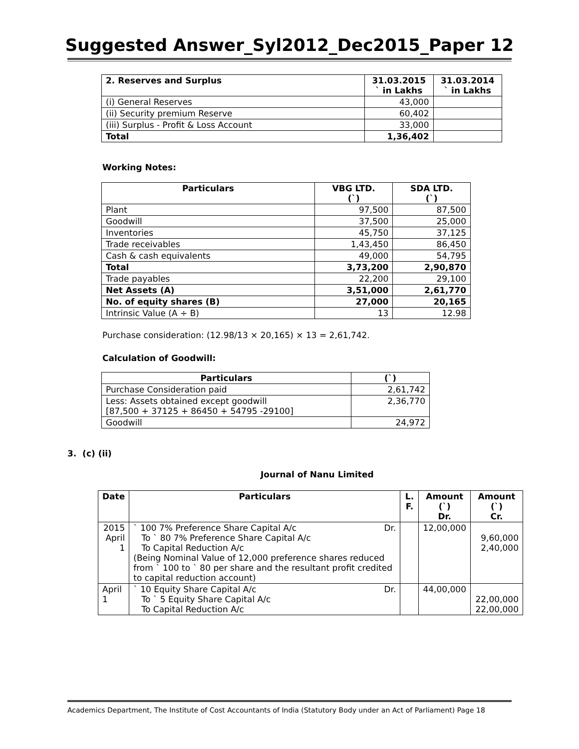Suggested Answer_Syl2012_Dec2015_Paper 12
| 2. Reserves and Surplus | 31.03.2015 ` in Lakhs | 31.03.2014 ` in Lakhs |
| --- | --- | --- |
| (i) General Reserves | 43,000 | |
| (ii) Security premium Reserve | 60,402 | |
| (iii) Surplus - Profit & Loss Account | 33,000 | |
| Total | 1,36,402 | |
Working Notes:
| Particulars | VBG LTD. (`) | SDA LTD. (`) |
| --- | --- | --- |
| Plant | 97,500 | 87,500 |
| Goodwill | 37,500 | 25,000 |
| Inventories | 45,750 | 37,125 |
| Trade receivables | 1,43,450 | 86,450 |
| Cash & cash equivalents | 49,000 | 54,795 |
| Total | 3,73,200 | 2,90,870 |
| Trade payables | 22,200 | 29,100 |
| Net Assets (A) | 3,51,000 | 2,61,770 |
| No. of equity shares (B) | 27,000 | 20,165 |
| Intrinsic Value (A ÷ B) | 13 | 12.98 |
Purchase consideration: (12.98/13 × 20,165) × 13 = 2,61,742.
Calculation of Goodwill:
| Particulars | (`) |
| --- | --- |
| Purchase Consideration paid | 2,61,742 |
| Less: Assets obtained except goodwill [87,500 + 37125 + 86450 + 54795 -29100] | 2,36,770 |
| Goodwill | 24,972 |
3. (c) (ii)
Journal of Nanu Limited
| Date | Particulars | L. F. | Amount (`) Dr. | Amount (`) Cr. |
| --- | --- | --- | --- | --- |
| 2015 April 1 | ` 100 7% Preference Share Capital A/c Dr. To ` 80 7% Preference Share Capital A/c To Capital Reduction A/c (Being Nominal Value of 12,000 preference shares reduced from ` 100 to ` 80 per share and the resultant profit credited to capital reduction account) | | 12,00,000 | 9,60,000 2,40,000 |
| April 1 | ` 10 Equity Share Capital A/c Dr. To ` 5 Equity Share Capital A/c To Capital Reduction A/c | | 44,00,000 | 22,00,000 22,00,000 |
Academics Department, The Institute of Cost Accountants of India (Statutory Body under an Act of Parliament) Page 18